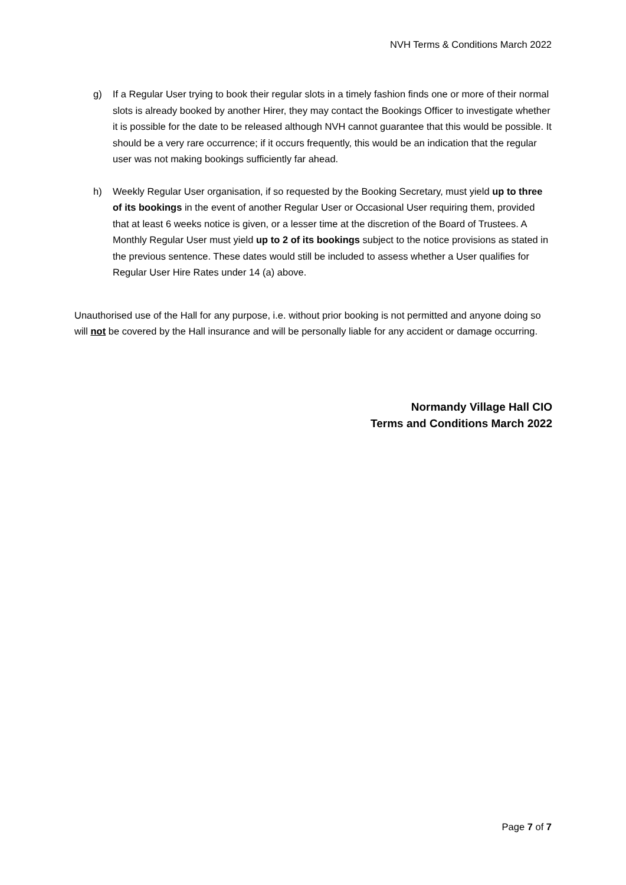NVH Terms & Conditions March 2022
g) If a Regular User trying to book their regular slots in a timely fashion finds one or more of their normal slots is already booked by another Hirer, they may contact the Bookings Officer to investigate whether it is possible for the date to be released although NVH cannot guarantee that this would be possible. It should be a very rare occurrence; if it occurs frequently, this would be an indication that the regular user was not making bookings sufficiently far ahead.
h) Weekly Regular User organisation, if so requested by the Booking Secretary, must yield up to three of its bookings in the event of another Regular User or Occasional User requiring them, provided that at least 6 weeks notice is given, or a lesser time at the discretion of the Board of Trustees. A Monthly Regular User must yield up to 2 of its bookings subject to the notice provisions as stated in the previous sentence. These dates would still be included to assess whether a User qualifies for Regular User Hire Rates under 14 (a) above.
Unauthorised use of the Hall for any purpose, i.e. without prior booking is not permitted and anyone doing so will not be covered by the Hall insurance and will be personally liable for any accident or damage occurring.
Normandy Village Hall CIO
Terms and Conditions March 2022
Page 7 of 7